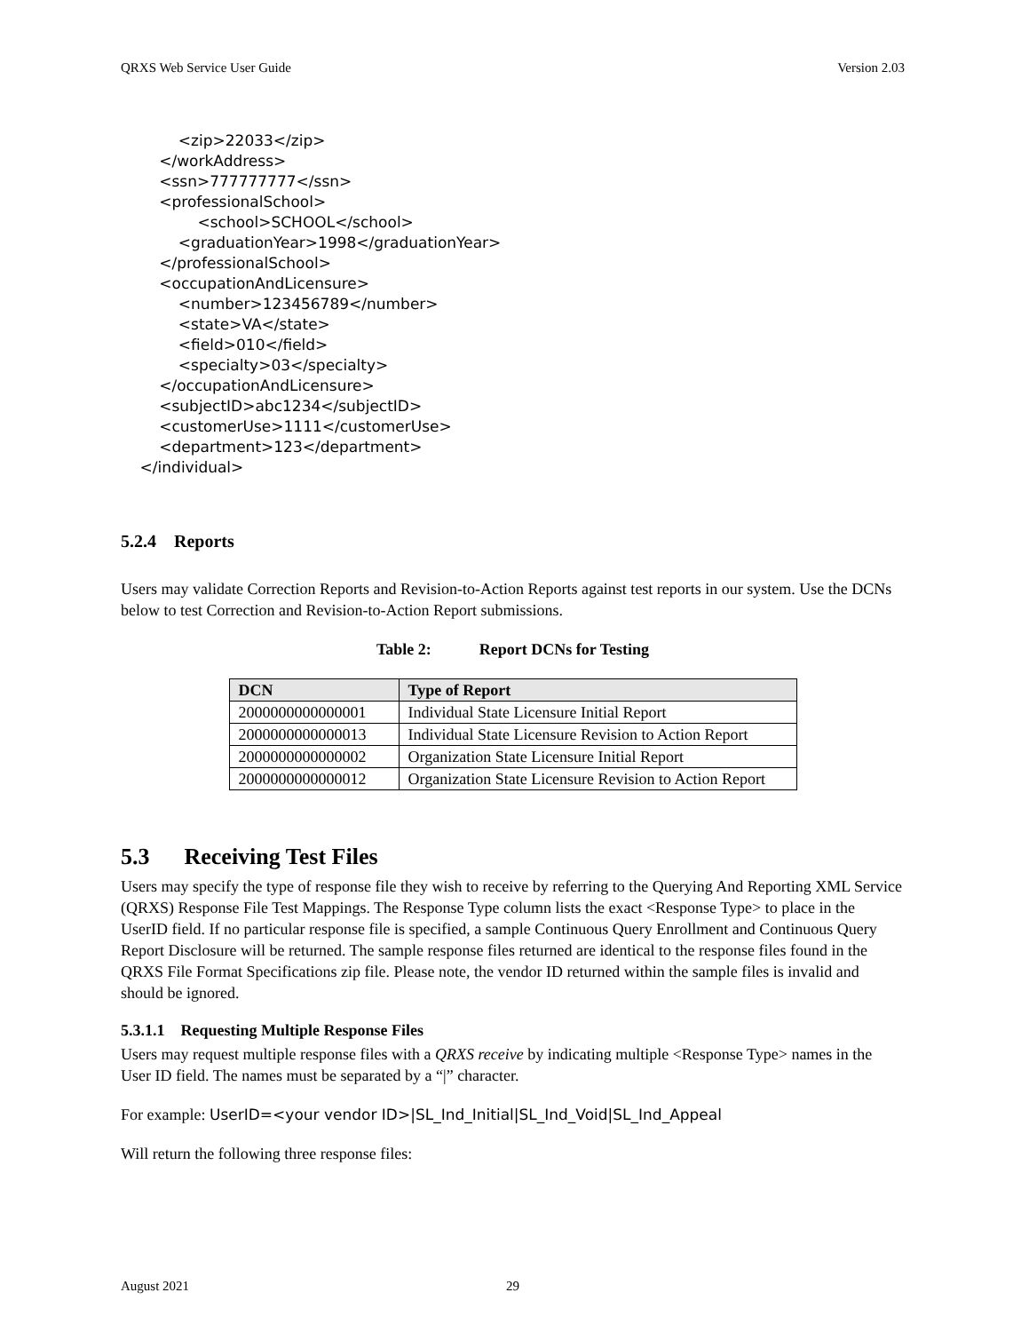QRXS Web Service User Guide Version 2.03
<zip>22033</zip> </workAddress> <ssn>777777777</ssn> <professionalSchool> <school>SCHOOL</school> <graduationYear>1998</graduationYear> </professionalSchool> <occupationAndLicensure> <number>123456789</number> <state>VA</state> <field>010</field> <specialty>03</specialty> </occupationAndLicensure> <subjectID>abc1234</subjectID> <customerUse>1111</customerUse> <department>123</department> </individual>
5.2.4 Reports
Users may validate Correction Reports and Revision-to-Action Reports against test reports in our system. Use the DCNs below to test Correction and Revision-to-Action Report submissions.
Table 2: Report DCNs for Testing
| DCN | Type of Report |
| --- | --- |
| 2000000000000001 | Individual State Licensure Initial Report |
| 2000000000000013 | Individual State Licensure Revision to Action Report |
| 2000000000000002 | Organization State Licensure Initial Report |
| 2000000000000012 | Organization State Licensure Revision to Action Report |
5.3 Receiving Test Files
Users may specify the type of response file they wish to receive by referring to the Querying And Reporting XML Service (QRXS) Response File Test Mappings. The Response Type column lists the exact <Response Type> to place in the UserID field. If no particular response file is specified, a sample Continuous Query Enrollment and Continuous Query Report Disclosure will be returned. The sample response files returned are identical to the response files found in the QRXS File Format Specifications zip file. Please note, the vendor ID returned within the sample files is invalid and should be ignored.
5.3.1.1 Requesting Multiple Response Files
Users may request multiple response files with a QRXS receive by indicating multiple <Response Type> names in the User ID field. The names must be separated by a “|” character.
For example: UserID=<your vendor ID>|SL_Ind_Initial|SL_Ind_Void|SL_Ind_Appeal
Will return the following three response files:
August 2021 29